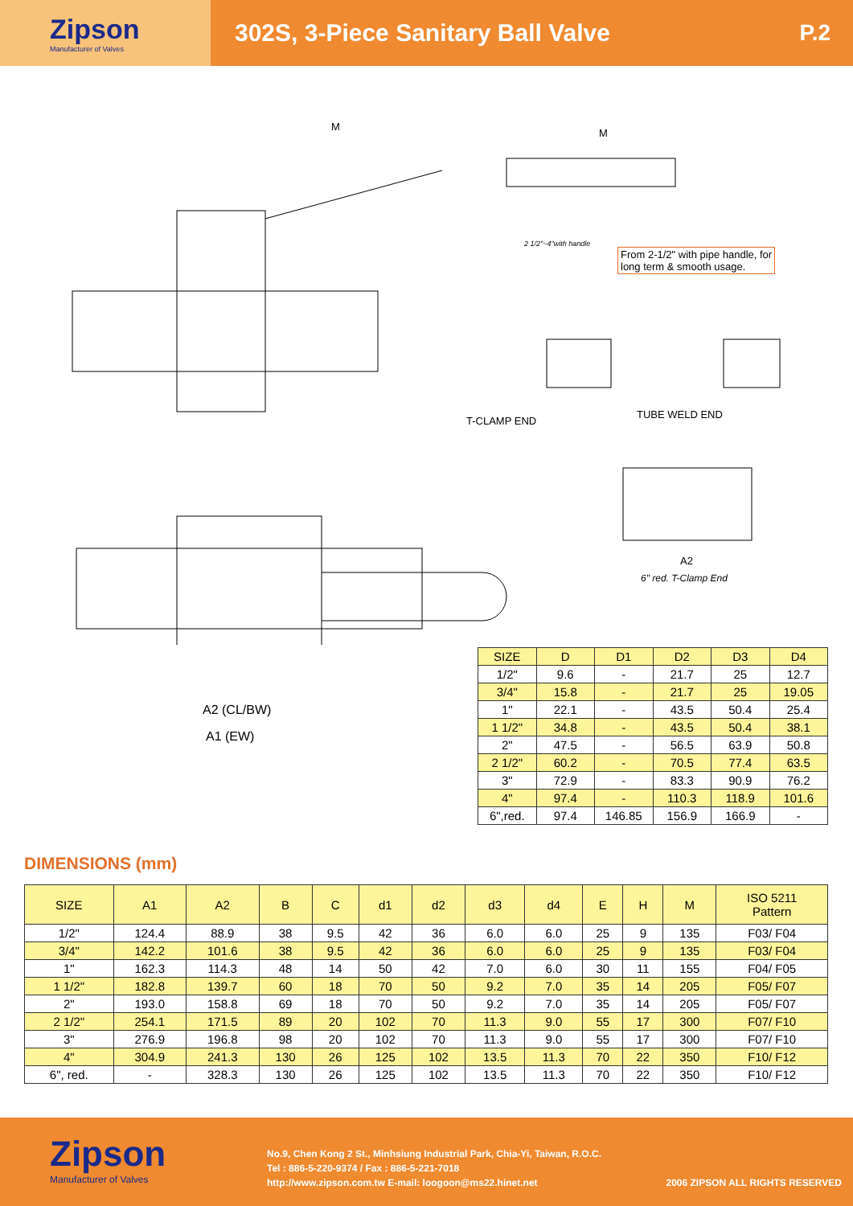Zipson
Manufacturer of Valves
302S, 3-Piece Sanitary Ball Valve
P.2
M
M
From 2-1/2" with pipe handle, for
long term & smooth usage.
2 1/2"~4"with handle
T-CLAMP END
TUBE WELD END
A2
6" red. T-Clamp End
A2 (CL/BW)
A1 (EW)
| SIZE | D | D1 | D2 | D3 | D4 |
| --- | --- | --- | --- | --- | --- |
| 1/2" | 9.6 | - | 21.7 | 25 | 12.7 |
| 3/4" | 15.8 | - | 21.7 | 25 | 19.05 |
| 1" | 22.1 | - | 43.5 | 50.4 | 25.4 |
| 1 1/2" | 34.8 | - | 43.5 | 50.4 | 38.1 |
| 2" | 47.5 | - | 56.5 | 63.9 | 50.8 |
| 2 1/2" | 60.2 | - | 70.5 | 77.4 | 63.5 |
| 3" | 72.9 | - | 83.3 | 90.9 | 76.2 |
| 4" | 97.4 | - | 110.3 | 118.9 | 101.6 |
| 6",red. | 97.4 | 146.85 | 156.9 | 166.9 | - |
DIMENSIONS (mm)
| SIZE | A1 | A2 | B | C | d1 | d2 | d3 | d4 | E | H | M | ISO 5211 Pattern |
| --- | --- | --- | --- | --- | --- | --- | --- | --- | --- | --- | --- | --- |
| 1/2" | 124.4 | 88.9 | 38 | 9.5 | 42 | 36 | 6.0 | 6.0 | 25 | 9 | 135 | F03/ F04 |
| 3/4" | 142.2 | 101.6 | 38 | 9.5 | 42 | 36 | 6.0 | 6.0 | 25 | 9 | 135 | F03/ F04 |
| 1" | 162.3 | 114.3 | 48 | 14 | 50 | 42 | 7.0 | 6.0 | 30 | 11 | 155 | F04/ F05 |
| 1 1/2" | 182.8 | 139.7 | 60 | 18 | 70 | 50 | 9.2 | 7.0 | 35 | 14 | 205 | F05/ F07 |
| 2" | 193.0 | 158.8 | 69 | 18 | 70 | 50 | 9.2 | 7.0 | 35 | 14 | 205 | F05/ F07 |
| 2 1/2" | 254.1 | 171.5 | 89 | 20 | 102 | 70 | 11.3 | 9.0 | 55 | 17 | 300 | F07/ F10 |
| 3" | 276.9 | 196.8 | 98 | 20 | 102 | 70 | 11.3 | 9.0 | 55 | 17 | 300 | F07/ F10 |
| 4" | 304.9 | 241.3 | 130 | 26 | 125 | 102 | 13.5 | 11.3 | 70 | 22 | 350 | F10/ F12 |
| 6", red. | - | 328.3 | 130 | 26 | 125 | 102 | 13.5 | 11.3 | 70 | 22 | 350 | F10/ F12 |
Zipson
Manufacturer of Valves
No.9, Chen Kong 2 St., Minhsiung Industrial Park, Chia-Yi, Taiwan, R.O.C.
Tel : 886-5-220-9374 / Fax : 886-5-221-7018
http://www.zipson.com.tw E-mail: loogoon@ms22.hinet.net
2006 ZIPSON ALL RIGHTS RESERVED